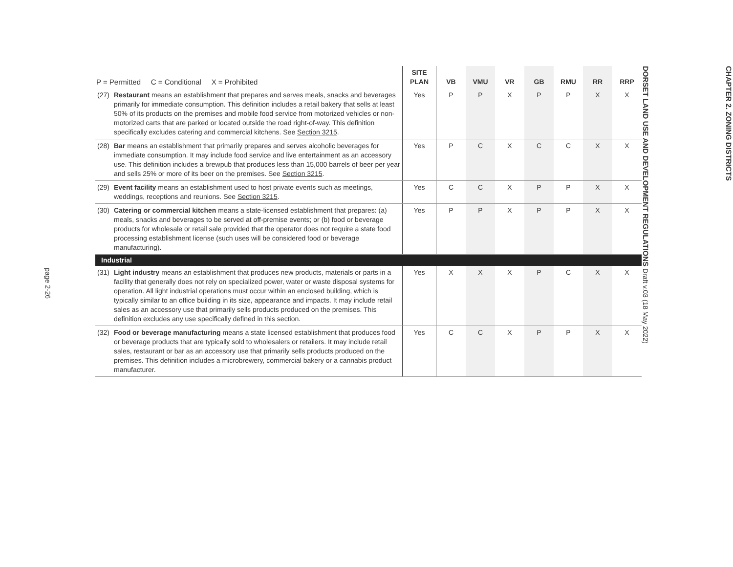page 2-26
| P = Permitted C = Conditional X = Prohibited | | SITE PLAN | VB | VMU | VR | GB | RMU | RR | RRP |
| --- | --- | --- | --- | --- | --- | --- | --- | --- | --- |
| (27) | Restaurant means an establishment that prepares and serves meals, snacks and beverages primarily for immediate consumption. This definition includes a retail bakery that sells at least 50% of its products on the premises and mobile food service from motorized vehicles or non-motorized carts that are parked or located outside the road right-of-way. This definition specifically excludes catering and commercial kitchens. See Section 3215 . | Yes | P | P | X | P | P | X | X |
| (28) | Bar means an establishment that primarily prepares and serves alcoholic beverages for immediate consumption. It may include food service and live entertainment as an accessory use. This definition includes a brewpub that produces less than 15,000 barrels of beer per year and sells 25% or more of its beer on the premises. See Section 3215 . | Yes | P | C | X | C | C | X | X |
| (29) | Event facility means an establishment used to host private events such as meetings, weddings, receptions and reunions. See Section 3215 . | Yes | C | C | X | P | P | X | X |
| (30) | Catering or commercial kitchen means a state-licensed establishment that prepares: (a) meals, snacks and beverages to be served at off-premise events; or (b) food or beverage products for wholesale or retail sale provided that the operator does not require a state food processing establishment license (such uses will be considered food or beverage manufacturing). | Yes | P | P | X | P | P | X | X |
| Industrial | | | | | | | | | |
| (31) | Light industry means an establishment that produces new products, materials or parts in a facility that generally does not rely on specialized power, water or waste disposal systems for operation. All light industrial operations must occur within an enclosed building, which is typically similar to an office building in its size, appearance and impacts. It may include retail sales as an accessory use that primarily sells products produced on the premises. This definition excludes any use specifically defined in this section. | Yes | X | X | X | P | C | X | X |
| (32) | Food or beverage manufacturing means a state licensed establishment that produces food or beverage products that are typically sold to wholesalers or retailers. It may include retail sales, restaurant or bar as an accessory use that primarily sells products produced on the premises. This definition includes a microbrewery, commercial bakery or a cannabis product manufacturer. | Yes | C | C | X | P | P | X | X |
CHAPTER 2. ZONING DISTRICTS
DORSET LAND USE AND DEVELOPMENT REGULATIONS Draft v.03 (18 May 2022)